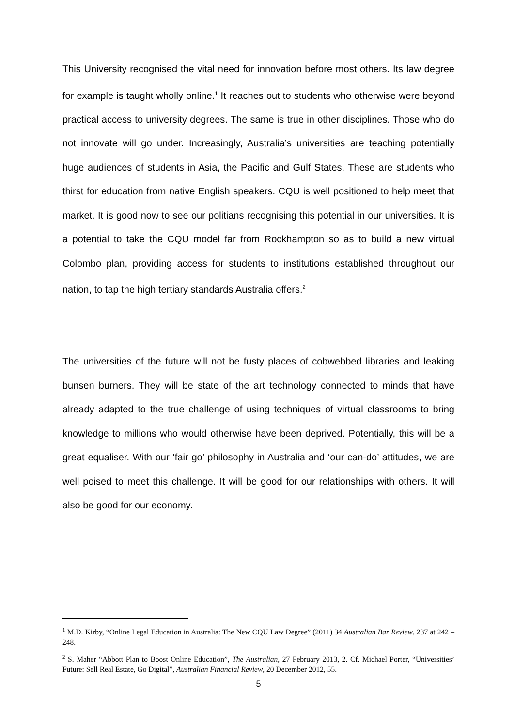This University recognised the vital need for innovation before most others. Its law degree for example is taught wholly online.<sup>1</sup> It reaches out to students who otherwise were beyond practical access to university degrees. The same is true in other disciplines. Those who do not innovate will go under. Increasingly, Australia’s universities are teaching potentially huge audiences of students in Asia, the Pacific and Gulf States. These are students who thirst for education from native English speakers. CQU is well positioned to help meet that market. It is good now to see our politians recognising this potential in our universities. It is a potential to take the CQU model far from Rockhampton so as to build a new virtual Colombo plan, providing access for students to institutions established throughout our nation, to tap the high tertiary standards Australia offers.<sup>2</sup>
The universities of the future will not be fusty places of cobwebbed libraries and leaking bunsen burners. They will be state of the art technology connected to minds that have already adapted to the true challenge of using techniques of virtual classrooms to bring knowledge to millions who would otherwise have been deprived. Potentially, this will be a great equaliser. With our ‘fair go’ philosophy in Australia and ‘our can-do’ attitudes, we are well poised to meet this challenge. It will be good for our relationships with others. It will also be good for our economy.
<sup>1</sup> M.D. Kirby, “Online Legal Education in Australia: The New CQU Law Degree” (2011) 34 Australian Bar Review, 237 at 242 – 248.
<sup>2</sup> S. Maher “Abbott Plan to Boost Online Education”, The Australian, 27 February 2013, 2. Cf. Michael Porter, “Universities’ Future: Sell Real Estate, Go Digital”, Australian Financial Review, 20 December 2012, 55.
5